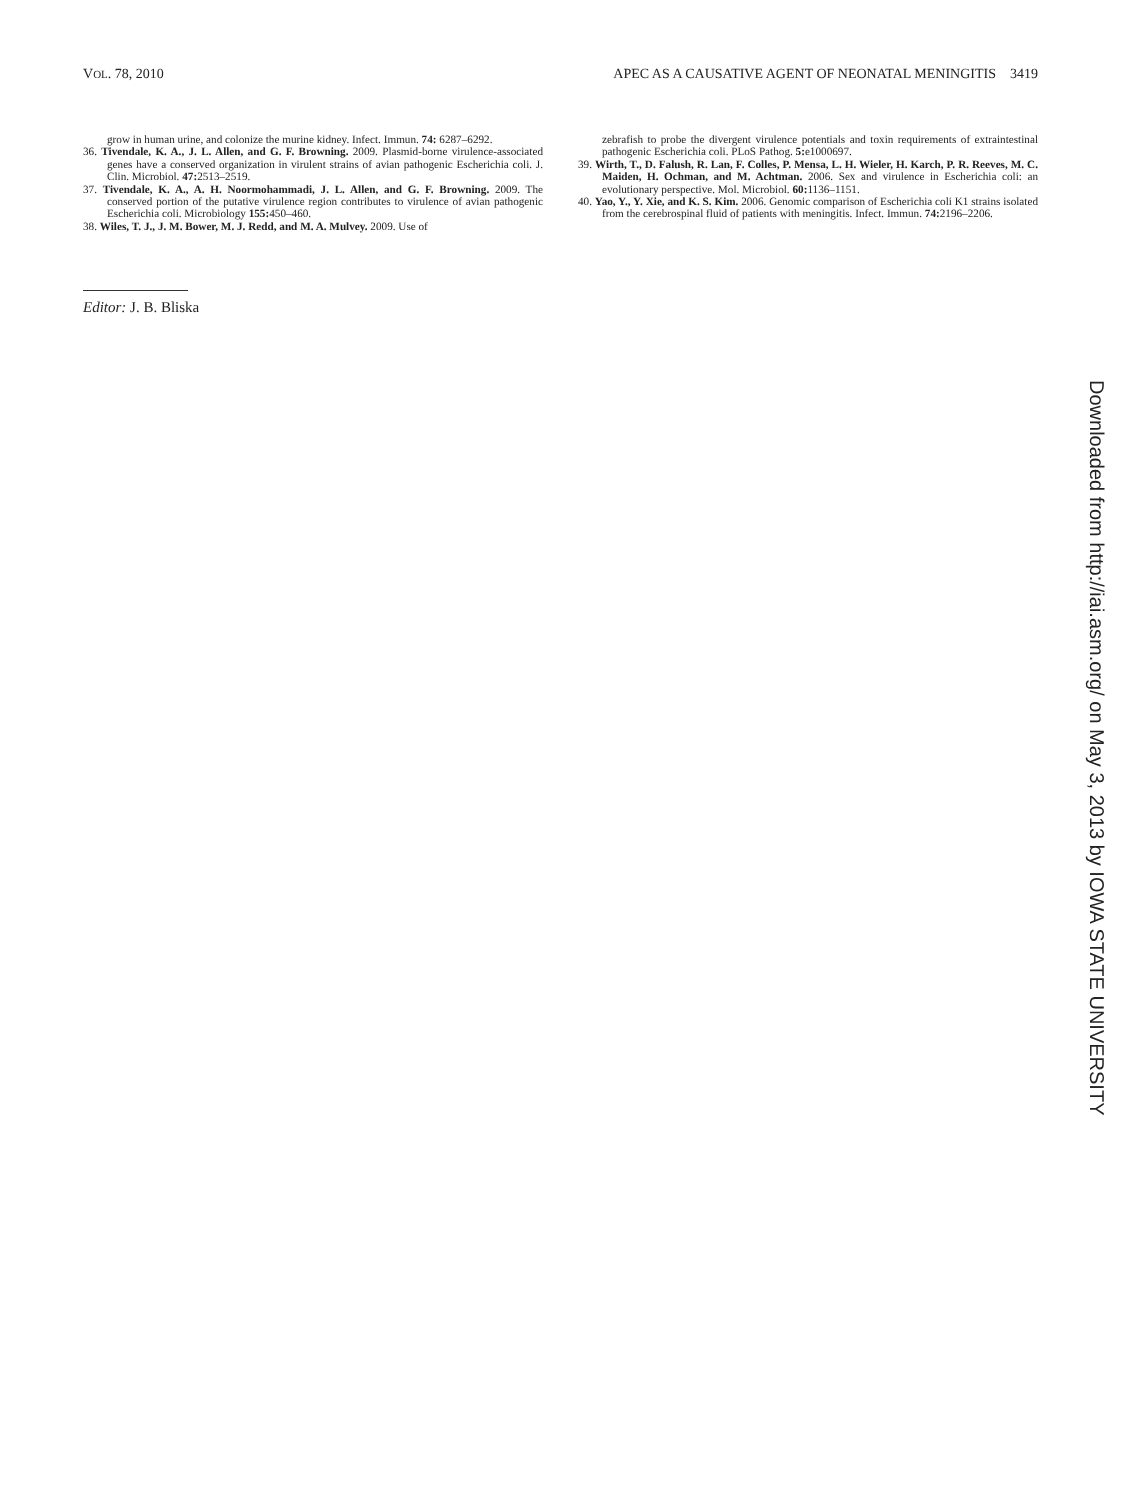VOL. 78, 2010 APEC AS A CAUSATIVE AGENT OF NEONATAL MENINGITIS 3419
grow in human urine, and colonize the murine kidney. Infect. Immun. 74: 6287–6292.
36. Tivendale, K. A., J. L. Allen, and G. F. Browning. 2009. Plasmid-borne virulence-associated genes have a conserved organization in virulent strains of avian pathogenic Escherichia coli. J. Clin. Microbiol. 47: 2513–2519.
37. Tivendale, K. A., A. H. Noormohammadi, J. L. Allen, and G. F. Browning. 2009. The conserved portion of the putative virulence region contributes to virulence of avian pathogenic Escherichia coli. Microbiology 155: 450–460.
38. Wiles, T. J., J. M. Bower, M. J. Redd, and M. A. Mulvey. 2009. Use of
zebrafish to probe the divergent virulence potentials and toxin requirements of extraintestinal pathogenic Escherichia coli. PLoS Pathog. 5: e1000697.
39. Wirth, T., D. Falush, R. Lan, F. Colles, P. Mensa, L. H. Wieler, H. Karch, P. R. Reeves, M. C. Maiden, H. Ochman, and M. Achtman. 2006. Sex and virulence in Escherichia coli: an evolutionary perspective. Mol. Microbiol. 60: 1136–1151.
40. Yao, Y., Y. Xie, and K. S. Kim. 2006. Genomic comparison of Escherichia coli K1 strains isolated from the cerebrospinal fluid of patients with meningitis. Infect. Immun. 74: 2196–2206.
Editor: J. B. Bliska
Downloaded from http://iai.asm.org/ on May 3, 2013 by IOWA STATE UNIVERSITY